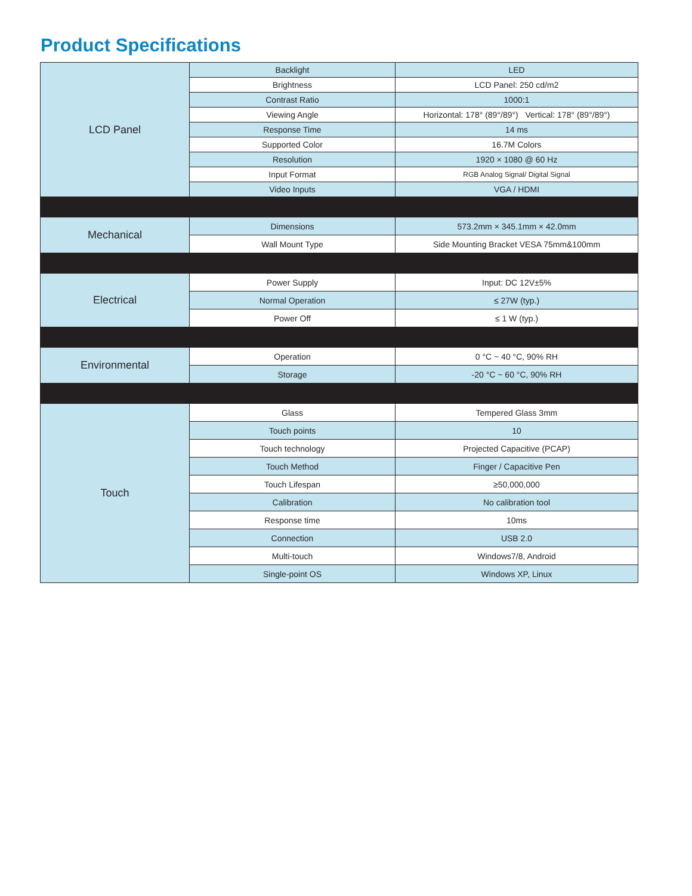Product Specifications
| LCD Panel | Backlight | LED |
| | Brightness | LCD Panel: 250 cd/m2 |
| | Contrast Ratio | 1000:1 |
| | Viewing Angle | Horizontal: 178° (89°/89°) Vertical: 178° (89°/89°) |
| | Response Time | 14 ms |
| | Supported Color | 16.7M Colors |
| | Resolution | 1920 × 1080 @ 60 Hz |
| | Input Format | RGB Analog Signal/ Digital Signal |
| | Video Inputs | VGA / HDMI |
| Mechanical | Dimensions | 573.2mm × 345.1mm × 42.0mm |
| | Wall Mount Type | Side Mounting Bracket VESA 75mm&100mm |
| Electrical | Power Supply | Input: DC 12V±5% |
| | Normal Operation | ≤ 27W (typ.) |
| | Power Off | ≤ 1 W (typ.) |
| Environmental | Operation | 0 °C ~ 40 °C, 90% RH |
| | Storage | -20 °C ~ 60 °C, 90% RH |
| Touch | Glass | Tempered Glass 3mm |
| | Touch points | 10 |
| | Touch technology | Projected Capacitive (PCAP) |
| | Touch Method | Finger / Capacitive Pen |
| | Touch Lifespan | ≥50,000,000 |
| | Calibration | No calibration tool |
| | Response time | 10ms |
| | Connection | USB 2.0 |
| | Multi-touch | Windows7/8, Android |
| | Single-point OS | Windows XP, Linux |